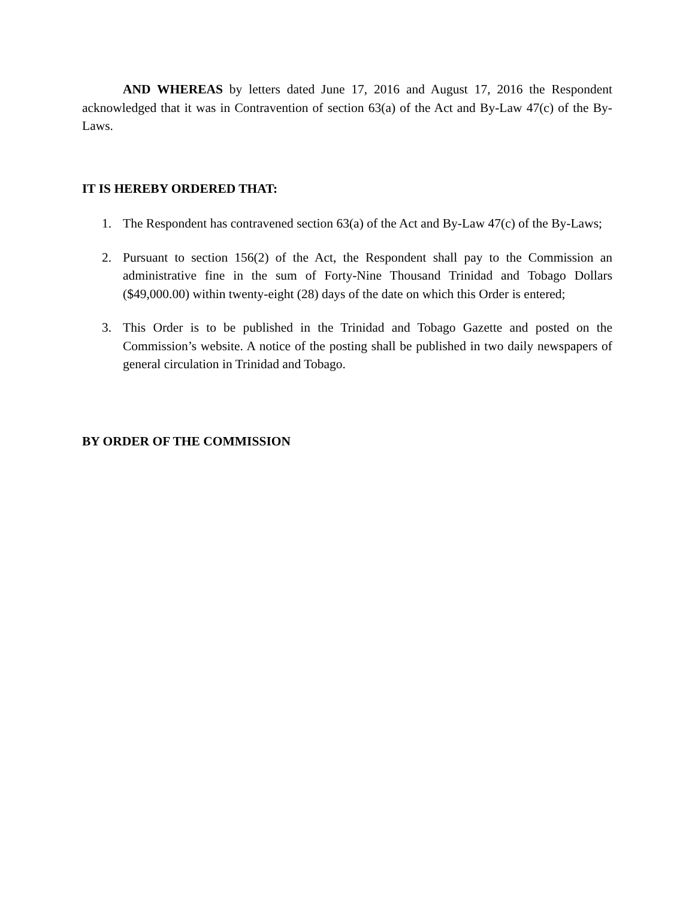AND WHEREAS by letters dated June 17, 2016 and August 17, 2016 the Respondent acknowledged that it was in Contravention of section 63(a) of the Act and By-Law 47(c) of the By-Laws.
IT IS HEREBY ORDERED THAT:
1. The Respondent has contravened section 63(a) of the Act and By-Law 47(c) of the By-Laws;
2. Pursuant to section 156(2) of the Act, the Respondent shall pay to the Commission an administrative fine in the sum of Forty-Nine Thousand Trinidad and Tobago Dollars ($49,000.00) within twenty-eight (28) days of the date on which this Order is entered;
3. This Order is to be published in the Trinidad and Tobago Gazette and posted on the Commission’s website. A notice of the posting shall be published in two daily newspapers of general circulation in Trinidad and Tobago.
BY ORDER OF THE COMMISSION